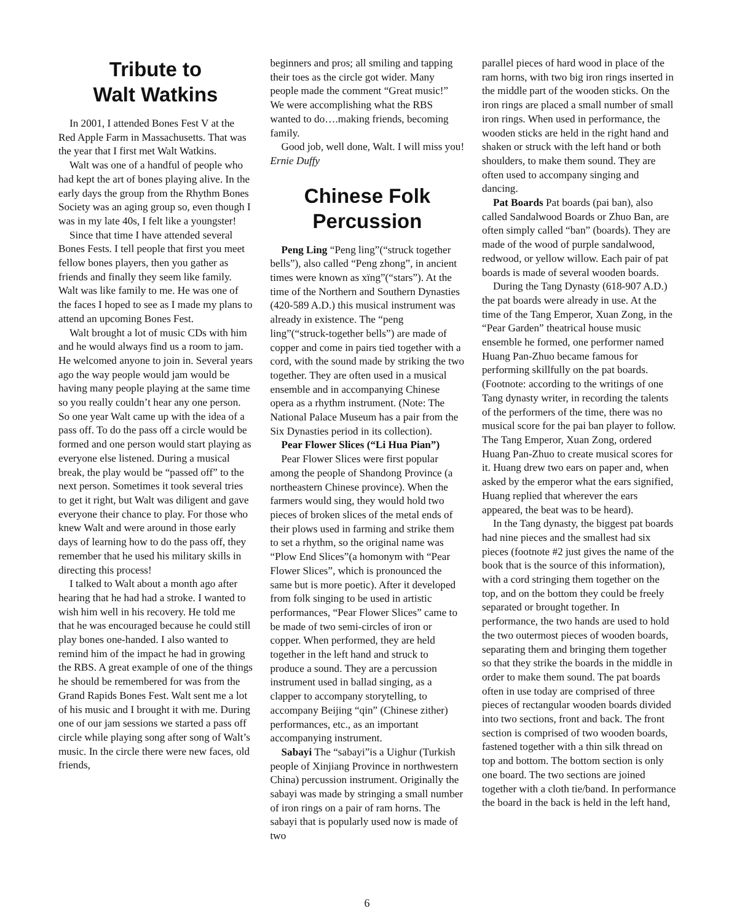Tribute to
Walt Watkins
In 2001, I attended Bones Fest V at the Red Apple Farm in Massachusetts. That was the year that I first met Walt Watkins.
Walt was one of a handful of people who had kept the art of bones playing alive. In the early days the group from the Rhythm Bones Society was an aging group so, even though I was in my late 40s, I felt like a youngster!
Since that time I have attended several Bones Fests. I tell people that first you meet fellow bones players, then you gather as friends and finally they seem like family. Walt was like family to me. He was one of the faces I hoped to see as I made my plans to attend an upcoming Bones Fest.
Walt brought a lot of music CDs with him and he would always find us a room to jam. He welcomed anyone to join in. Several years ago the way people would jam would be having many people playing at the same time so you really couldn’t hear any one person. So one year Walt came up with the idea of a pass off. To do the pass off a circle would be formed and one person would start playing as everyone else listened. During a musical break, the play would be “passed off” to the next person. Sometimes it took several tries to get it right, but Walt was diligent and gave everyone their chance to play. For those who knew Walt and were around in those early days of learning how to do the pass off, they remember that he used his military skills in directing this process!
I talked to Walt about a month ago after hearing that he had had a stroke. I wanted to wish him well in his recovery. He told me that he was encouraged because he could still play bones one-handed. I also wanted to remind him of the impact he had in growing the RBS. A great example of one of the things he should be remembered for was from the Grand Rapids Bones Fest. Walt sent me a lot of his music and I brought it with me. During one of our jam sessions we started a pass off circle while playing song after song of Walt’s music. In the circle there were new faces, old friends,
beginners and pros; all smiling and tapping their toes as the circle got wider. Many people made the comment “Great music!” We were accomplishing what the RBS wanted to do….making friends, becoming family.
Good job, well done, Walt. I will miss you! Ernie Duffy
Chinese Folk
Percussion
Peng Ling “Peng ling”(“struck together bells”), also called “Peng zhong”, in ancient times were known as xïng”(“stars”). At the time of the Northern and Southern Dynasties (420-589 A.D.) this musical instrument was already in existence. The “peng ling”(“struck-together bells”) are made of copper and come in pairs tied together with a cord, with the sound made by striking the two together. They are often used in a musical ensemble and in accompanying Chinese opera as a rhythm instrument. (Note: The National Palace Museum has a pair from the Six Dynasties period in its collection).
Pear Flower Slices (“Li Hua Pian”)
Pear Flower Slices were first popular among the people of Shandong Province (a northeastern Chinese province). When the farmers would sing, they would hold two pieces of broken slices of the metal ends of their plows used in farming and strike them to set a rhythm, so the original name was “Plow End Slices”(a homonym with “Pear Flower Slices”, which is pronounced the same but is more poetic). After it developed from folk singing to be used in artistic performances, “Pear Flower Slices” came to be made of two semi-circles of iron or copper. When performed, they are held together in the left hand and struck to produce a sound. They are a percussion instrument used in ballad singing, as a clapper to accompany storytelling, to accompany Beijing “qin” (Chinese zither) performances, etc., as an important accompanying instrument.
Sabayi The “sabayi”is a Uighur (Turkish people of Xinjiang Province in northwestern China) percussion instrument. Originally the sabayi was made by stringing a small number of iron rings on a pair of ram horns. The sabayi that is popularly used now is made of two
parallel pieces of hard wood in place of the ram horns, with two big iron rings inserted in the middle part of the wooden sticks. On the iron rings are placed a small number of small iron rings. When used in performance, the wooden sticks are held in the right hand and shaken or struck with the left hand or both shoulders, to make them sound. They are often used to accompany singing and dancing.
Pat Boards Pat boards (pai ban), also called Sandalwood Boards or Zhuo Ban, are often simply called “ban” (boards). They are made of the wood of purple sandalwood, redwood, or yellow willow. Each pair of pat boards is made of several wooden boards.
During the Tang Dynasty (618-907 A.D.) the pat boards were already in use. At the time of the Tang Emperor, Xuan Zong, in the “Pear Garden” theatrical house music ensemble he formed, one performer named Huang Pan-Zhuo became famous for performing skillfully on the pat boards. (Footnote: according to the writings of one Tang dynasty writer, in recording the talents of the performers of the time, there was no musical score for the pai ban player to follow. The Tang Emperor, Xuan Zong, ordered Huang Pan-Zhuo to create musical scores for it. Huang drew two ears on paper and, when asked by the emperor what the ears signified, Huang replied that wherever the ears appeared, the beat was to be heard).
In the Tang dynasty, the biggest pat boards had nine pieces and the smallest had six pieces (footnote #2 just gives the name of the book that is the source of this information), with a cord stringing them together on the top, and on the bottom they could be freely separated or brought together. In performance, the two hands are used to hold the two outermost pieces of wooden boards, separating them and bringing them together so that they strike the boards in the middle in order to make them sound. The pat boards often in use today are comprised of three pieces of rectangular wooden boards divided into two sections, front and back. The front section is comprised of two wooden boards, fastened together with a thin silk thread on top and bottom. The bottom section is only one board. The two sections are joined together with a cloth tie/band. In performance the board in the back is held in the left hand,
6